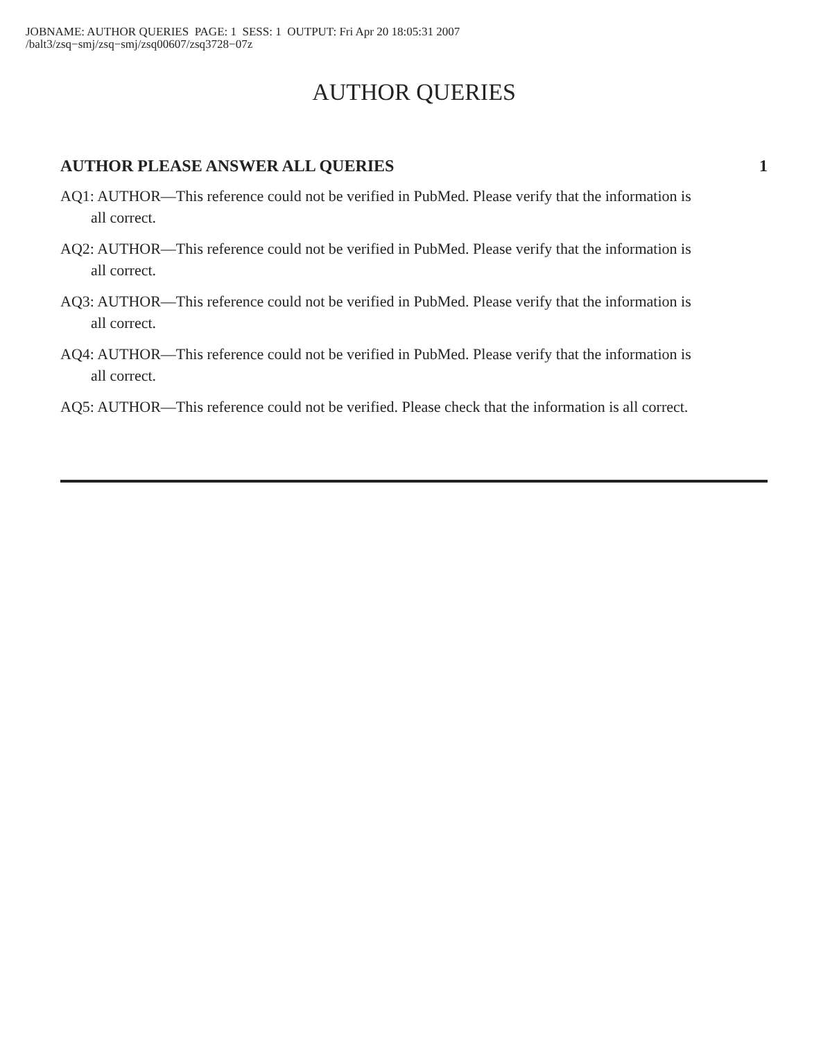JOBNAME: AUTHOR QUERIES PAGE: 1 SESS: 1 OUTPUT: Fri Apr 20 18:05:31 2007
/balt3/zsq−smj/zsq−smj/zsq00607/zsq3728−07z
AUTHOR QUERIES
AUTHOR PLEASE ANSWER ALL QUERIES 1
AQ1: AUTHOR—This reference could not be verified in PubMed. Please verify that the information is all correct.
AQ2: AUTHOR—This reference could not be verified in PubMed. Please verify that the information is all correct.
AQ3: AUTHOR—This reference could not be verified in PubMed. Please verify that the information is all correct.
AQ4: AUTHOR—This reference could not be verified in PubMed. Please verify that the information is all correct.
AQ5: AUTHOR—This reference could not be verified. Please check that the information is all correct.